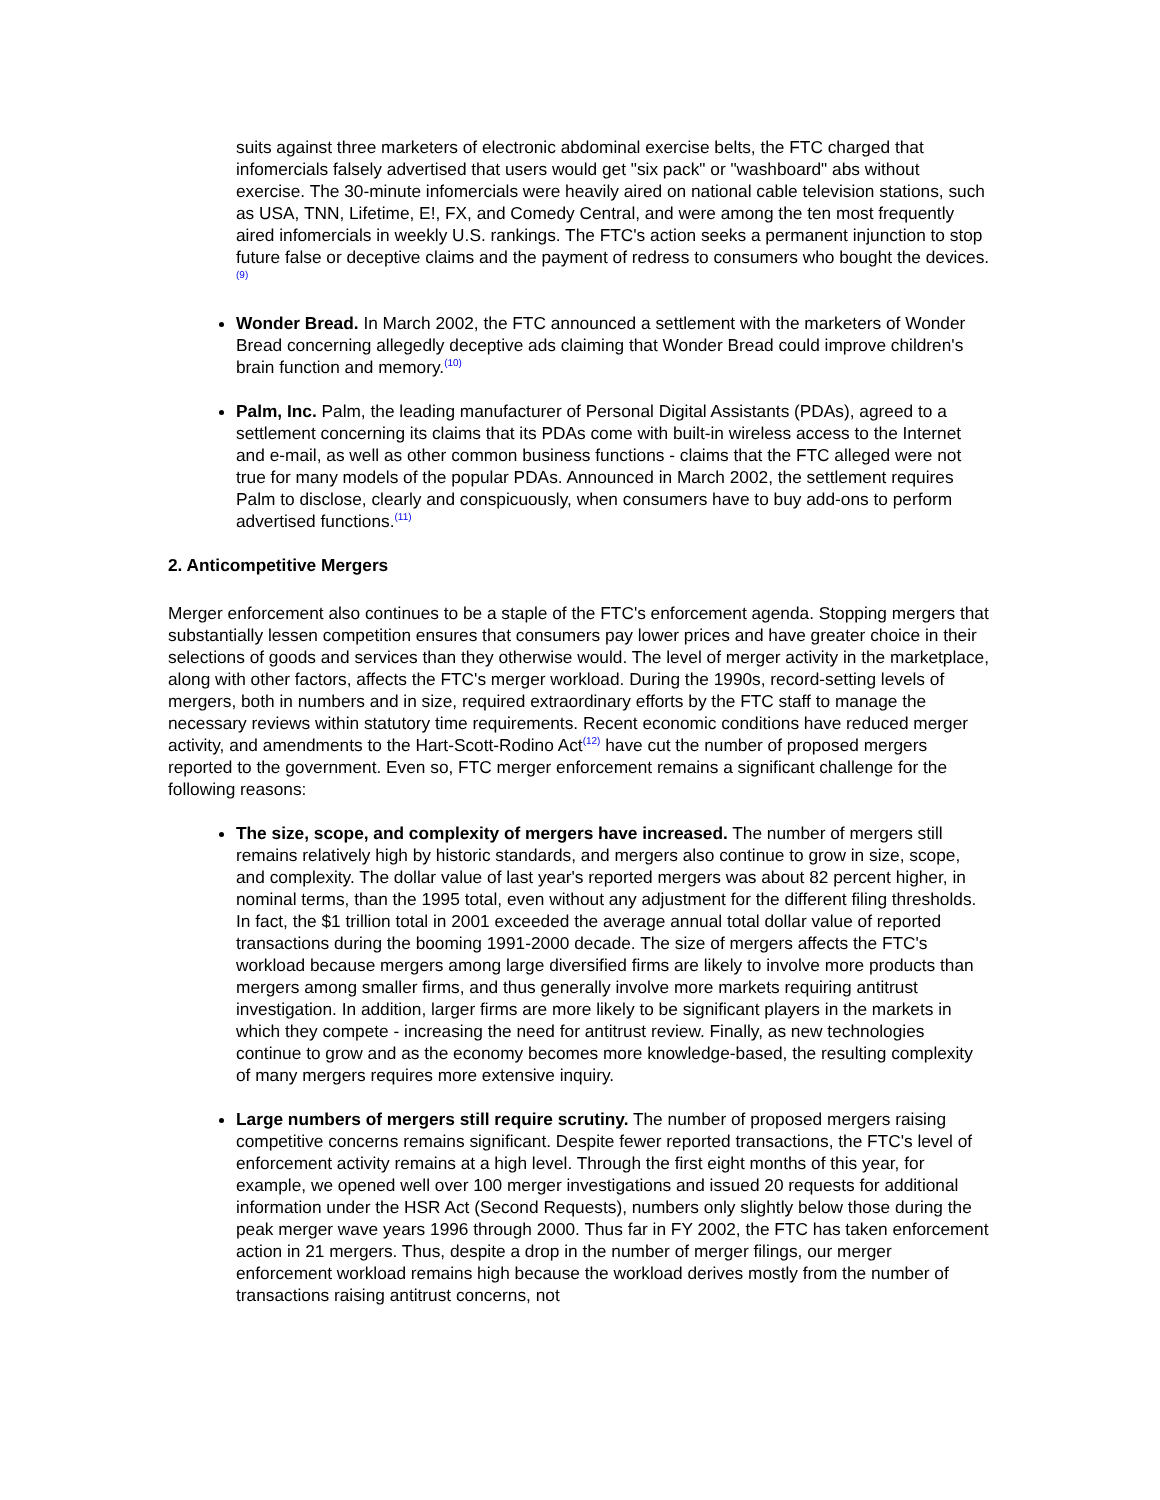suits against three marketers of electronic abdominal exercise belts, the FTC charged that infomercials falsely advertised that users would get "six pack" or "washboard" abs without exercise. The 30-minute infomercials were heavily aired on national cable television stations, such as USA, TNN, Lifetime, E!, FX, and Comedy Central, and were among the ten most frequently aired infomercials in weekly U.S. rankings. The FTC's action seeks a permanent injunction to stop future false or deceptive claims and the payment of redress to consumers who bought the devices.<sup>(9)</sup>
Wonder Bread. In March 2002, the FTC announced a settlement with the marketers of Wonder Bread concerning allegedly deceptive ads claiming that Wonder Bread could improve children's brain function and memory.<sup>(10)</sup>
Palm, Inc. Palm, the leading manufacturer of Personal Digital Assistants (PDAs), agreed to a settlement concerning its claims that its PDAs come with built-in wireless access to the Internet and e-mail, as well as other common business functions - claims that the FTC alleged were not true for many models of the popular PDAs. Announced in March 2002, the settlement requires Palm to disclose, clearly and conspicuously, when consumers have to buy add-ons to perform advertised functions.<sup>(11)</sup>
2. Anticompetitive Mergers
Merger enforcement also continues to be a staple of the FTC's enforcement agenda. Stopping mergers that substantially lessen competition ensures that consumers pay lower prices and have greater choice in their selections of goods and services than they otherwise would. The level of merger activity in the marketplace, along with other factors, affects the FTC's merger workload. During the 1990s, record-setting levels of mergers, both in numbers and in size, required extraordinary efforts by the FTC staff to manage the necessary reviews within statutory time requirements. Recent economic conditions have reduced merger activity, and amendments to the Hart-Scott-Rodino Act<sup>(12)</sup> have cut the number of proposed mergers reported to the government. Even so, FTC merger enforcement remains a significant challenge for the following reasons:
The size, scope, and complexity of mergers have increased. The number of mergers still remains relatively high by historic standards, and mergers also continue to grow in size, scope, and complexity. The dollar value of last year's reported mergers was about 82 percent higher, in nominal terms, than the 1995 total, even without any adjustment for the different filing thresholds. In fact, the $1 trillion total in 2001 exceeded the average annual total dollar value of reported transactions during the booming 1991-2000 decade. The size of mergers affects the FTC's workload because mergers among large diversified firms are likely to involve more products than mergers among smaller firms, and thus generally involve more markets requiring antitrust investigation. In addition, larger firms are more likely to be significant players in the markets in which they compete - increasing the need for antitrust review. Finally, as new technologies continue to grow and as the economy becomes more knowledge-based, the resulting complexity of many mergers requires more extensive inquiry.
Large numbers of mergers still require scrutiny. The number of proposed mergers raising competitive concerns remains significant. Despite fewer reported transactions, the FTC's level of enforcement activity remains at a high level. Through the first eight months of this year, for example, we opened well over 100 merger investigations and issued 20 requests for additional information under the HSR Act (Second Requests), numbers only slightly below those during the peak merger wave years 1996 through 2000. Thus far in FY 2002, the FTC has taken enforcement action in 21 mergers. Thus, despite a drop in the number of merger filings, our merger enforcement workload remains high because the workload derives mostly from the number of transactions raising antitrust concerns, not